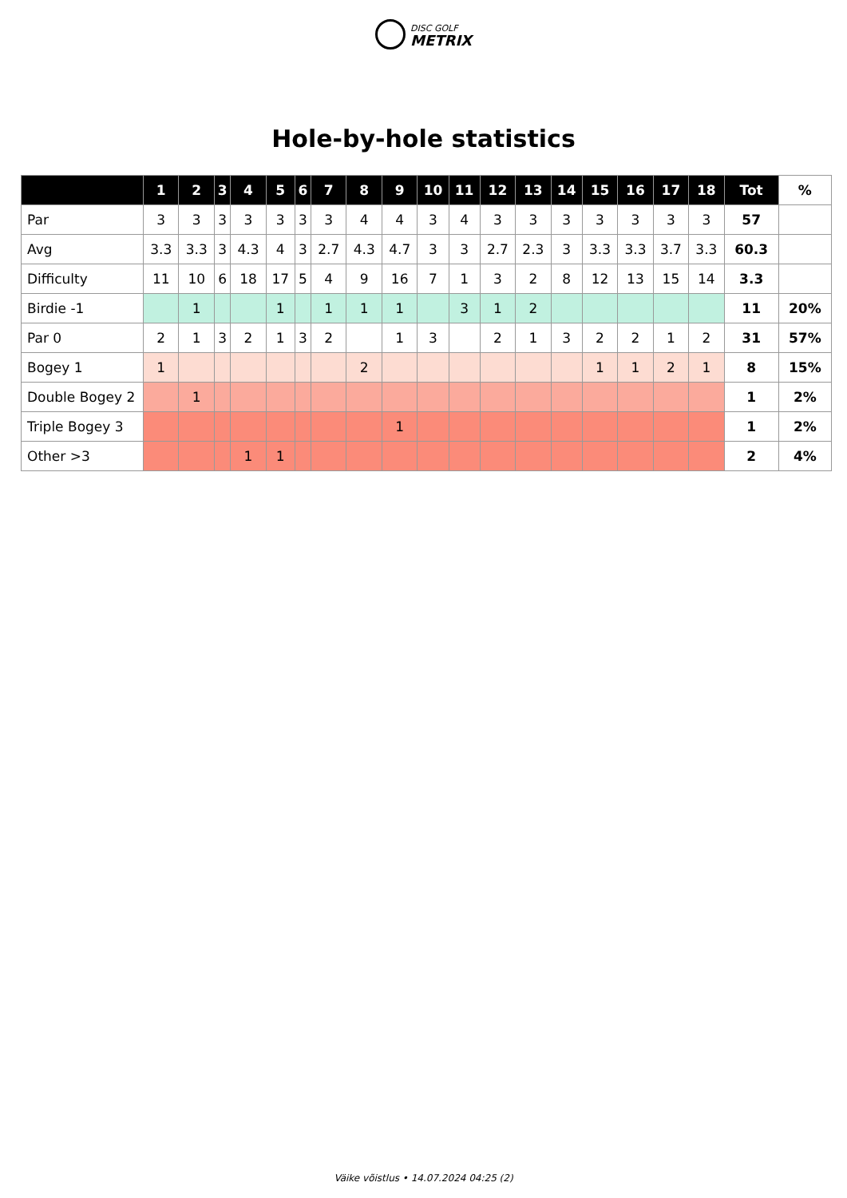DISC GOLF
METRIX
Hole-by-hole statistics
| | 1 | 2 | 3 | 4 | 5 | 6 | 7 | 8 | 9 | 10 | 11 | 12 | 13 | 14 | 15 | 16 | 17 | 18 | Tot | % |
| --- | --- | --- | --- | --- | --- | --- | --- | --- | --- | --- | --- | --- | --- | --- | --- | --- | --- | --- | --- | --- |
| Par | 3 | 3 | 3 | 3 | 3 | 3 | 3 | 4 | 4 | 3 | 4 | 3 | 3 | 3 | 3 | 3 | 3 | 3 | 57 | |
| Avg | 3.3 | 3.3 | 3 | 4.3 | 4 | 3 | 2.7 | 4.3 | 4.7 | 3 | 3 | 2.7 | 2.3 | 3 | 3.3 | 3.3 | 3.7 | 3.3 | 60.3 | |
| Difficulty | 11 | 10 | 6 | 18 | 17 | 5 | 4 | 9 | 16 | 7 | 1 | 3 | 2 | 8 | 12 | 13 | 15 | 14 | 3.3 | |
| Birdie -1 | | 1 | | | 1 | | 1 | 1 | 1 | | 3 | 1 | 2 | | | | | | 11 | 20% |
| Par 0 | 2 | 1 | 3 | 2 | 1 | 3 | 2 | | 1 | 3 | | 2 | 1 | 3 | 2 | 2 | 1 | 2 | 31 | 57% |
| Bogey 1 | 1 | | | | | | | 2 | | | | | | | 1 | 1 | 2 | 1 | 8 | 15% |
| Double Bogey 2 | | 1 | | | | | | | | | | | | | | | | | 1 | 2% |
| Triple Bogey 3 | | | | | | | | | 1 | | | | | | | | | | 1 | 2% |
| Other >3 | | | | 1 | 1 | | | | | | | | | | | | | | 2 | 4% |
Väike võistlus • 14.07.2024 04:25 (2)